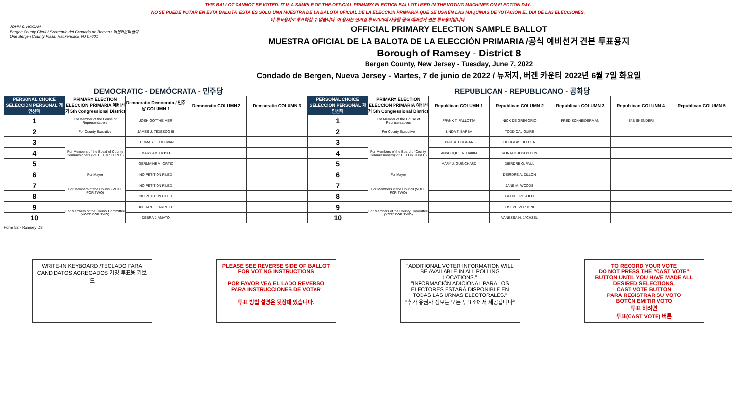THIS BALLOT CANNOT BE VOTED. IT IS A SAMPLE OF THE OFFICIAL PRIMARY ELECTION BALLOT USED IN THE VOTING MACHINES ON ELECTION DAY.
NO SE PUEDE VOTAR EN ESTA BALOTA. ESTA ES SÓLO UNA MUESTRA DE LA BALOTA OFICIAL DE LA ELECCIÓN PRIMARIA QUE SE USA EN LAS MÁQUINAS DE VOTACIÓN EL DÍA DE LAS ELECCIONES.
이 투표용지로 투표하실 수 없습니다. 이 용지는 선거일 투표기기에 사용될 공식 예비선거 견본 투표용지입니다.
JOHN S. HOGAN
Bergen County Clerk / Secretario del Condado de Bergen / 버겐카운티 클럭
One Bergen County Plaza, Hackensack, NJ 07601
OFFICIAL PRIMARY ELECTION SAMPLE BALLOT
MUESTRA OFICIAL DE LA BALOTA DE LA ELECCIÓN PRIMARIA /공식 예비선거 견본 투표용지
Borough of Ramsey - District 8
Bergen County, New Jersey - Tuesday, June 7, 2022
Condado de Bergen, Nueva Jersey - Martes, 7 de junio de 2022 / 뉴저지, 버겐 카운티 2022년 6월 7일 화요일
DEMOCRATIC - DEMÓCRATA - 민주당 REPUBLICAN - REPUBLICANO - 공화당
| PERSONAL CHOICE SELECCIÓN PERSONAL 개인선택 | PRIMARY ELECTION ELECCIÓN PRIMARIA 예비선거 5th Congressional District | Democratic Demócrata / 민주당 COLUMN 1 | Democratic COLUMN 2 | Democratic COLUMN 3 | PERSONAL CHOICE SELECCIÓN PERSONAL 개인선택 | PRIMARY ELECTION ELECCIÓN PRIMARIA 예비선거 5th Congressional District | Republican COLUMN 1 | Republican COLUMN 2 | Republican COLUMN 3 | Republican COLUMN 4 | Republican COLUMN 5 |
| --- | --- | --- | --- | --- | --- | --- | --- | --- | --- | --- | --- |
| 1 | For Member of the House of Representatives | JOSH GOTTHEIMER | | | 1 | For Member of the House of Representatives | FRANK T. PALLOTTA | NICK DE GREGORIO | FRED SCHNEIDERMAN | SAB SKENDERI | |
| 2 | For County Executive | JAMES J. TEDESCO III | | | 2 | For County Executive | LINDA T. BARBA | TODD CALIGUIRE | | | |
| 3 | For Members of the Board of County Commissioners (VOTE FOR THREE) | THOMAS J. SULLIVAN | | | 3 | For Members of the Board of County Commissioners (VOTE FOR THREE) | PAUL A. DUGGAN | DOUGLAS HOLDEN | | | |
| 4 | | MARY AMOROSO | | | 4 | | ANGELIQUE R. HAKIM | RONALD JOSEPH LIN | | | |
| 5 | | GERMAINE M. ORTIZ | | | 5 | | MARY J. GUINCHARD | DIERDRE G. PAUL | | | |
| 6 | For Mayor | NO PETITION FILED | | | 6 | For Mayor | | DEIRDRE A. DILLON | | | |
| 7 | For Members of the Council (VOTE FOR TWO) | NO PETITION FILED | | | 7 | For Members of the Council (VOTE FOR TWO) | | JANE M. WOODS | | | |
| 8 | | NO PETITION FILED | | | 8 | | | GLEN J. POPOLO | | | |
| 9 | For Members of the County Committee (VOTE FOR TWO) | KIERAN T. BARRETT | | | 9 | For Members of the County Committee (VOTE FOR TWO) | | JOSEPH VERDONE | | | |
| 10 | | DEBRA J. AMATO | | | 10 | | | VANESSA H. JACHZEL | | | |
Form 52 - Ramsey D8
WRITE-IN KEYBOARD /TECLADO PARA CANDIDATOS AGREGADOS 기명 투표용 키보드
PLEASE SEE REVERSE SIDE OF BALLOT FOR VOTING INSTRUCTIONS
POR FAVOR VEA EL LADO REVERSO PARA INSTRUCCIONES DE VOTAR
투표 방법 설명은 뒷장에 있습니다.
"ADDITIONAL VOTER INFORMATION WILL BE AVAILABLE IN ALL POLLING LOCATIONS."
"INFORMACIÓN ADICIONAL PARA LOS ELECTORES ESTARÁ DISPONIBLE EN TODAS LAS URNAS ELECTORALES."
"추가 유권자 정보는 모든 투표소에서 제공됩니다"
TO RECORD YOUR VOTE
DO NOT PRESS THE "CAST VOTE" BUTTON UNTIL YOU HAVE MADE ALL DESIRED SELECTIONS.
CAST VOTE BUTTON
PARA REGISTRAR SU VOTO
BOTÓN EMITIR VOTO
투표 하려면
투표(CAST VOTE) 버튼